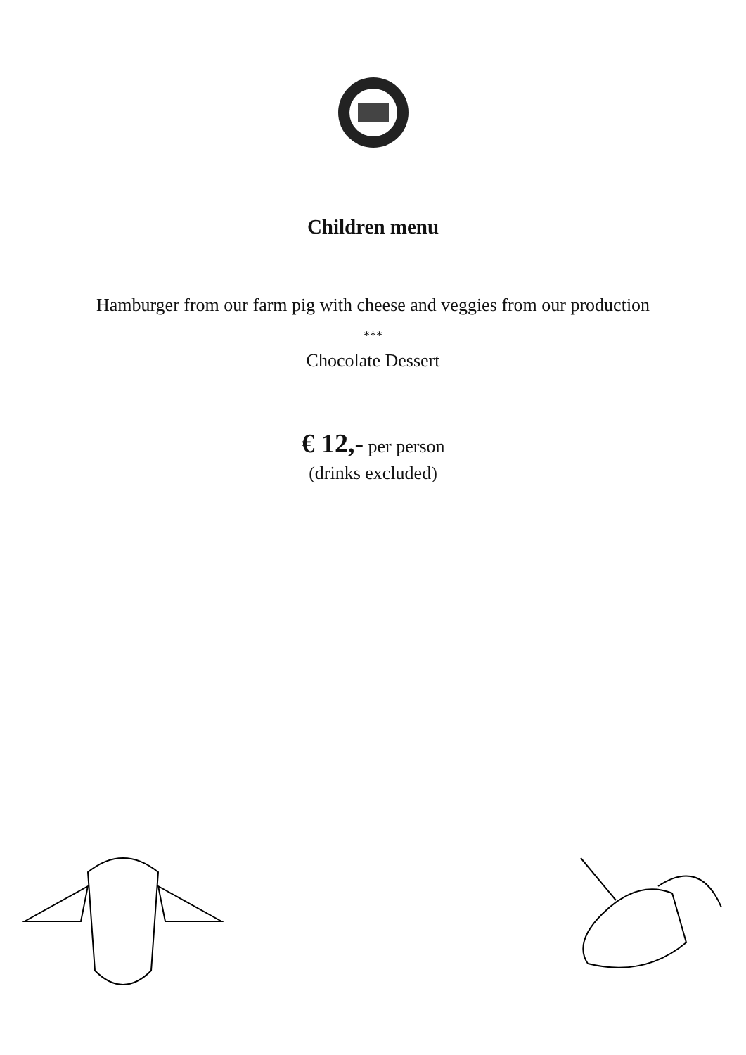Children menu
Hamburger from our farm pig with cheese and veggies from our production
***
Chocolate Dessert
€ 12,- per person
(drinks excluded)